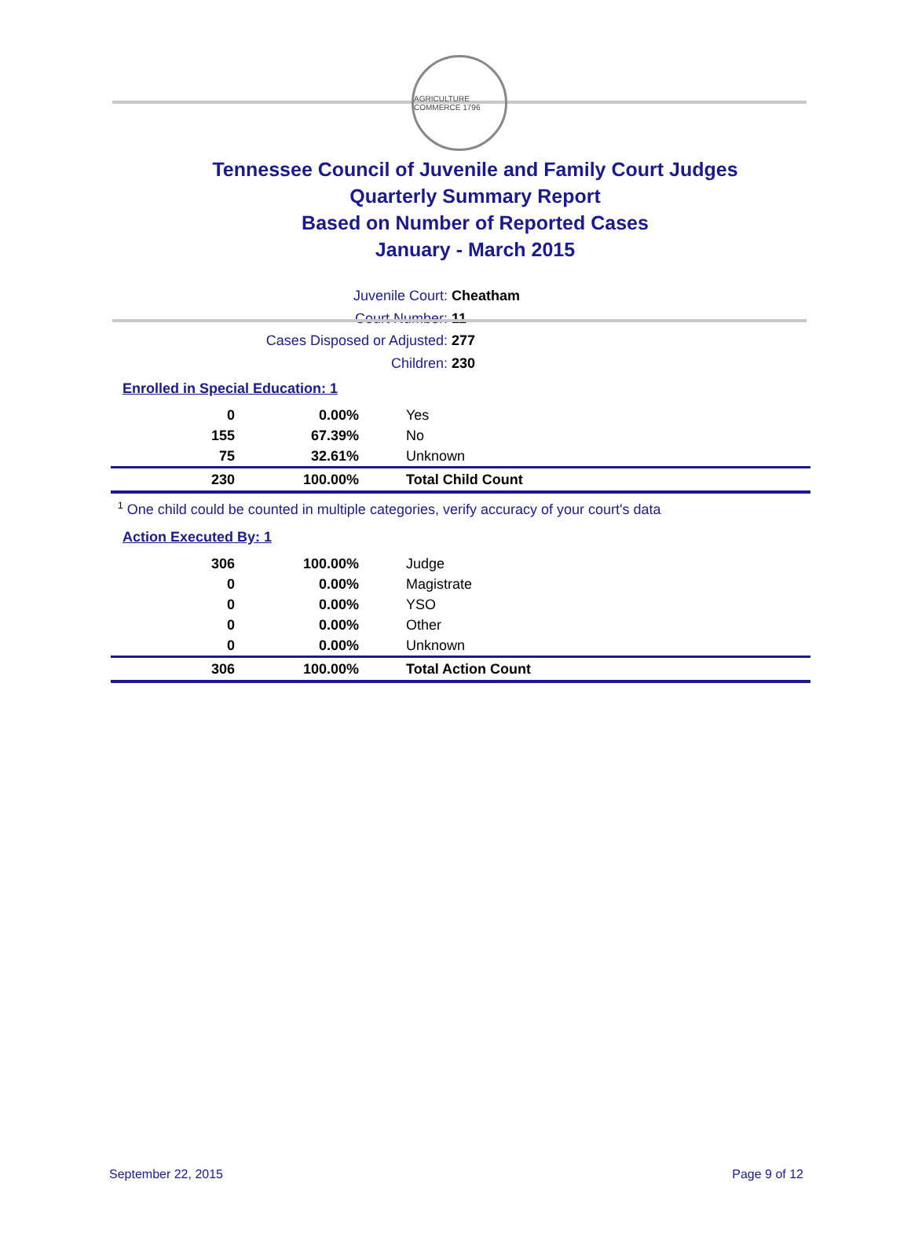AGRICULTURE COMMERCE 1796
Tennessee Council of Juvenile and Family Court Judges
Quarterly Summary Report
Based on Number of Reported Cases
January - March 2015
Juvenile Court: Cheatham
Court Number: 11
Cases Disposed or Adjusted: 277
Children: 230
Enrolled in Special Education: 1
| 0 | 0.00% | Yes |
| 155 | 67.39% | No |
| 75 | 32.61% | Unknown |
| 230 | 100.00% | Total Child Count |
<sup>1</sup> One child could be counted in multiple categories, verify accuracy of your court's data
Action Executed By: 1
| 306 | 100.00% | Judge |
| 0 | 0.00% | Magistrate |
| 0 | 0.00% | YSO |
| 0 | 0.00% | Other |
| 0 | 0.00% | Unknown |
| 306 | 100.00% | Total Action Count |
September 22, 2015 Page 9 of 12